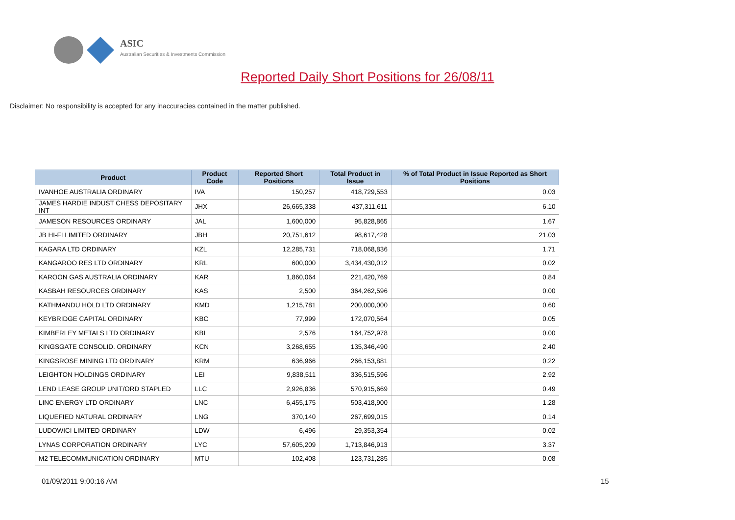ASIC
Australian Securities & Investments Commission
Reported Daily Short Positions for 26/08/11
Disclaimer: No responsibility is accepted for any inaccuracies contained in the matter published.
| Product | Product Code | Reported Short Positions | Total Product in Issue | % of Total Product in Issue Reported as Short Positions |
| --- | --- | --- | --- | --- |
| IVANHOE AUSTRALIA ORDINARY | IVA | 150,257 | 418,729,553 | 0.03 |
| JAMES HARDIE INDUST CHESS DEPOSITARY INT | JHX | 26,665,338 | 437,311,611 | 6.10 |
| JAMESON RESOURCES ORDINARY | JAL | 1,600,000 | 95,828,865 | 1.67 |
| JB HI-FI LIMITED ORDINARY | JBH | 20,751,612 | 98,617,428 | 21.03 |
| KAGARA LTD ORDINARY | KZL | 12,285,731 | 718,068,836 | 1.71 |
| KANGAROO RES LTD ORDINARY | KRL | 600,000 | 3,434,430,012 | 0.02 |
| KAROON GAS AUSTRALIA ORDINARY | KAR | 1,860,064 | 221,420,769 | 0.84 |
| KASBAH RESOURCES ORDINARY | KAS | 2,500 | 364,262,596 | 0.00 |
| KATHMANDU HOLD LTD ORDINARY | KMD | 1,215,781 | 200,000,000 | 0.60 |
| KEYBRIDGE CAPITAL ORDINARY | KBC | 77,999 | 172,070,564 | 0.05 |
| KIMBERLEY METALS LTD ORDINARY | KBL | 2,576 | 164,752,978 | 0.00 |
| KINGSGATE CONSOLID. ORDINARY | KCN | 3,268,655 | 135,346,490 | 2.40 |
| KINGSROSE MINING LTD ORDINARY | KRM | 636,966 | 266,153,881 | 0.22 |
| LEIGHTON HOLDINGS ORDINARY | LEI | 9,838,511 | 336,515,596 | 2.92 |
| LEND LEASE GROUP UNIT/ORD STAPLED | LLC | 2,926,836 | 570,915,669 | 0.49 |
| LINC ENERGY LTD ORDINARY | LNC | 6,455,175 | 503,418,900 | 1.28 |
| LIQUEFIED NATURAL ORDINARY | LNG | 370,140 | 267,699,015 | 0.14 |
| LUDOWICI LIMITED ORDINARY | LDW | 6,496 | 29,353,354 | 0.02 |
| LYNAS CORPORATION ORDINARY | LYC | 57,605,209 | 1,713,846,913 | 3.37 |
| M2 TELECOMMUNICATION ORDINARY | MTU | 102,408 | 123,731,285 | 0.08 |
01/09/2011 9:00:16 AM 15